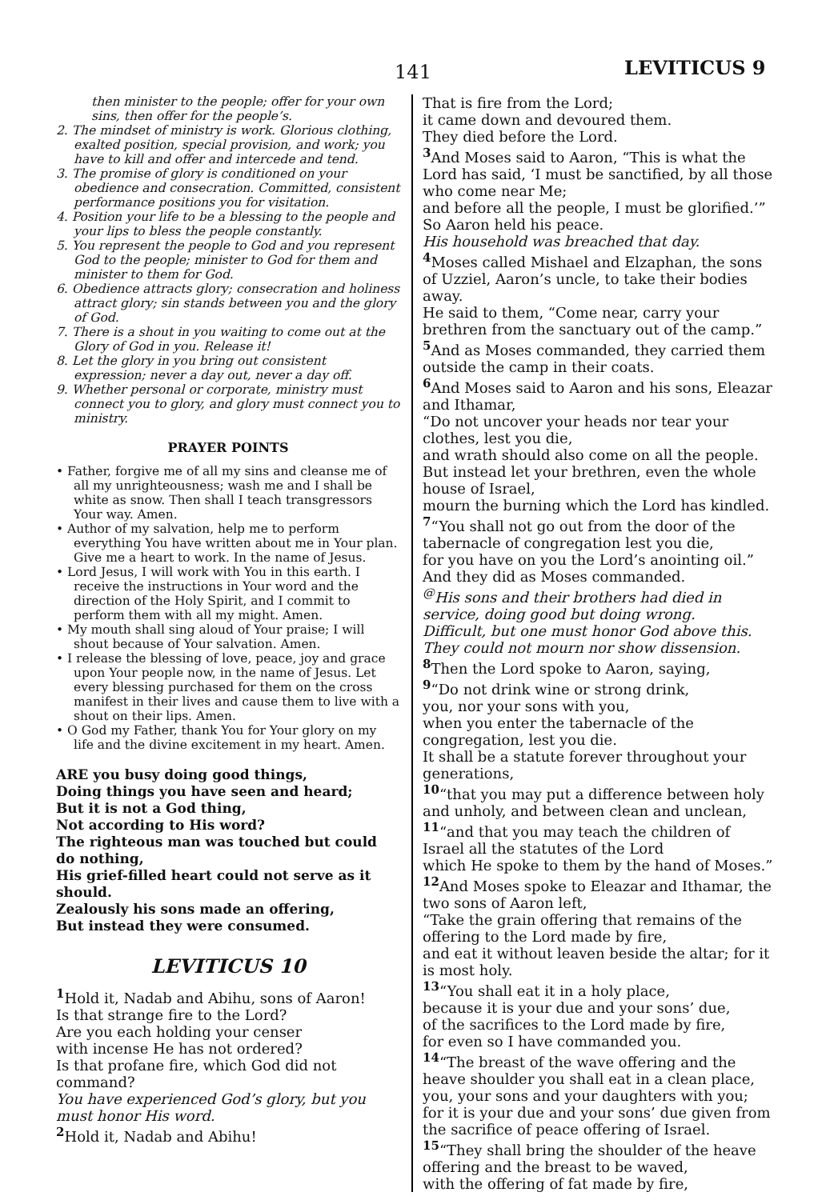141
LEVITICUS 9
then minister to the people; offer for your own sins, then offer for the people’s.
2. The mindset of ministry is work. Glorious clothing, exalted position, special provision, and work; you have to kill and offer and intercede and tend.
3. The promise of glory is conditioned on your obedience and consecration. Committed, consistent performance positions you for visitation.
4. Position your life to be a blessing to the people and your lips to bless the people constantly.
5. You represent the people to God and you represent God to the people; minister to God for them and minister to them for God.
6. Obedience attracts glory; consecration and holiness attract glory; sin stands between you and the glory of God.
7. There is a shout in you waiting to come out at the Glory of God in you. Release it!
8. Let the glory in you bring out consistent expression; never a day out, never a day off.
9. Whether personal or corporate, ministry must connect you to glory, and glory must connect you to ministry.
PRAYER POINTS
• Father, forgive me of all my sins and cleanse me of all my unrighteousness; wash me and I shall be white as snow. Then shall I teach transgressors Your way. Amen.
• Author of my salvation, help me to perform everything You have written about me in Your plan. Give me a heart to work. In the name of Jesus.
• Lord Jesus, I will work with You in this earth. I receive the instructions in Your word and the direction of the Holy Spirit, and I commit to perform them with all my might. Amen.
• My mouth shall sing aloud of Your praise; I will shout because of Your salvation. Amen.
• I release the blessing of love, peace, joy and grace upon Your people now, in the name of Jesus. Let every blessing purchased for them on the cross manifest in their lives and cause them to live with a shout on their lips. Amen.
• O God my Father, thank You for Your glory on my life and the divine excitement in my heart. Amen.
ARE you busy doing good things,
Doing things you have seen and heard;
But it is not a God thing,
Not according to His word?
The righteous man was touched but could do nothing,
His grief-filled heart could not serve as it should.
Zealously his sons made an offering,
But instead they were consumed.
LEVITICUS 10
<sup>1</sup> Hold it, Nadab and Abihu, sons of Aaron!
Is that strange fire to the Lord?
Are you each holding your censer
with incense He has not ordered?
Is that profane fire, which God did not command?
You have experienced God’s glory, but you must honor His word.
<sup>2</sup> Hold it, Nadab and Abihu!
That is fire from the Lord;
it came down and devoured them.
They died before the Lord.
<sup>3</sup> And Moses said to Aaron, “This is what the Lord has said, ‘I must be sanctified, by all those who come near Me;
and before all the people, I must be glorified.’”
So Aaron held his peace.
His household was breached that day.
<sup>4</sup> Moses called Mishael and Elzaphan, the sons of Uzziel, Aaron’s uncle, to take their bodies away.
He said to them, “Come near, carry your brethren from the sanctuary out of the camp.”
<sup>5</sup> And as Moses commanded, they carried them outside the camp in their coats.
<sup>6</sup> And Moses said to Aaron and his sons, Eleazar and Ithamar,
“Do not uncover your heads nor tear your clothes, lest you die,
and wrath should also come on all the people.
But instead let your brethren, even the whole house of Israel,
mourn the burning which the Lord has kindled.
<sup>7</sup> “You shall not go out from the door of the tabernacle of congregation lest you die,
for you have on you the Lord’s anointing oil.”
And they did as Moses commanded.
<sup>@</sup>His sons and their brothers had died in service, doing good but doing wrong.
Difficult, but one must honor God above this.
They could not mourn nor show dissension.
<sup>8</sup> Then the Lord spoke to Aaron, saying,
<sup>9</sup> “Do not drink wine or strong drink,
you, nor your sons with you,
when you enter the tabernacle of the congregation, lest you die.
It shall be a statute forever throughout your generations,
<sup>10</sup> “that you may put a difference between holy and unholy, and between clean and unclean,
<sup>11</sup> “and that you may teach the children of Israel all the statutes of the Lord
which He spoke to them by the hand of Moses.”
<sup>12</sup> And Moses spoke to Eleazar and Ithamar, the two sons of Aaron left,
“Take the grain offering that remains of the offering to the Lord made by fire,
and eat it without leaven beside the altar; for it is most holy.
<sup>13</sup> “You shall eat it in a holy place,
because it is your due and your sons’ due,
of the sacrifices to the Lord made by fire,
for even so I have commanded you.
<sup>14</sup> “The breast of the wave offering and the heave shoulder you shall eat in a clean place,
you, your sons and your daughters with you;
for it is your due and your sons’ due given from the sacrifice of peace offering of Israel.
<sup>15</sup> “They shall bring the shoulder of the heave offering and the breast to be waved,
with the offering of fat made by fire,